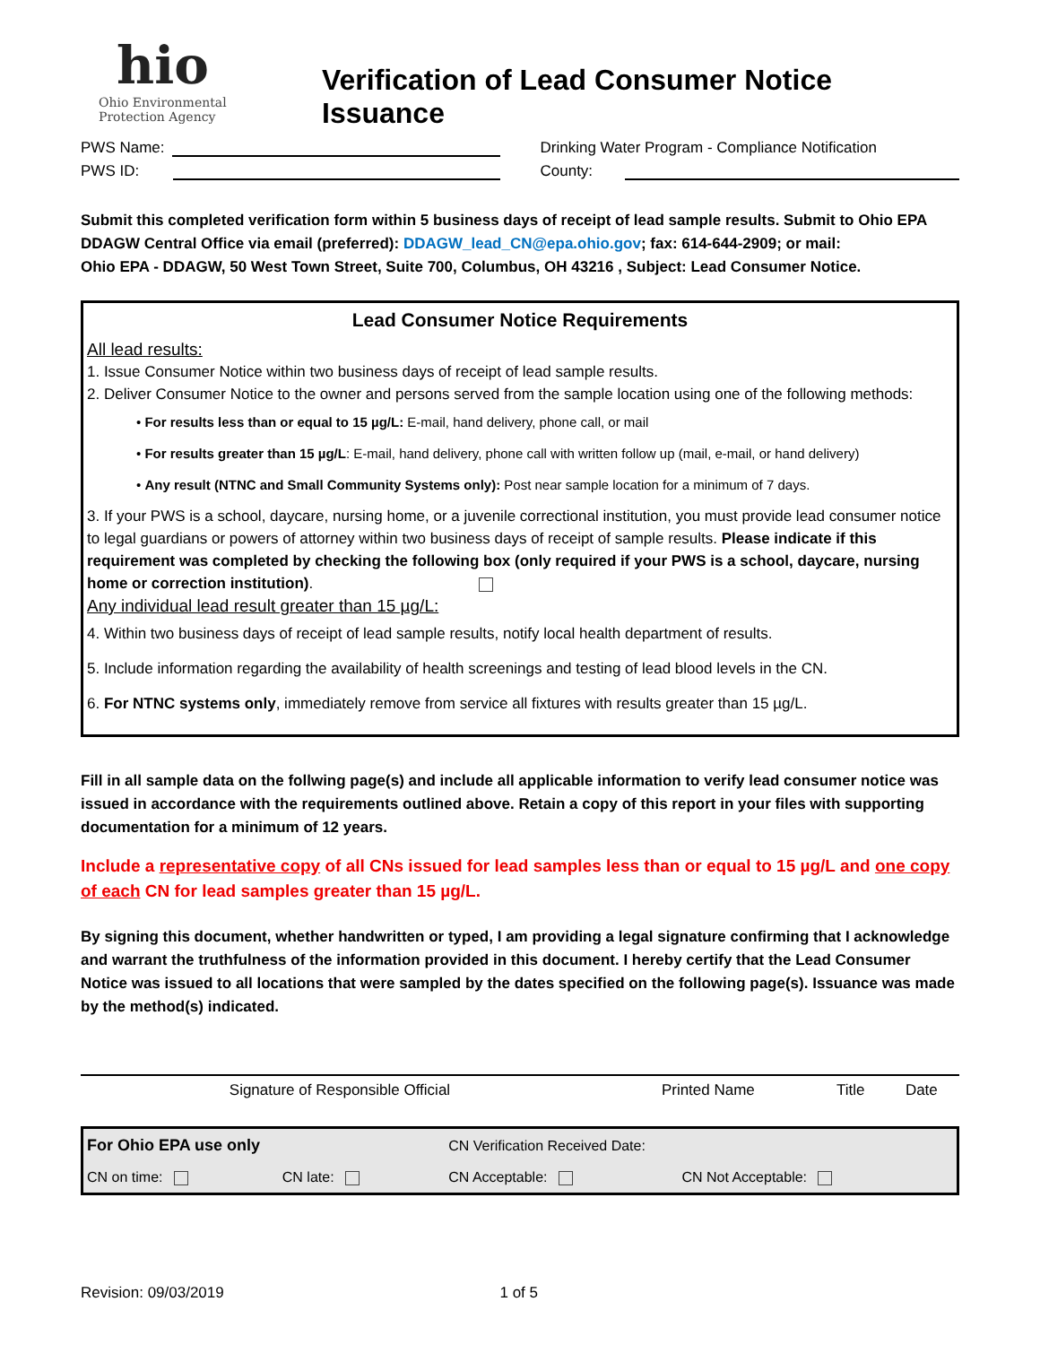hio
Ohio Environmental
Protection Agency
Verification of Lead Consumer Notice Issuance
PWS Name:
PWS ID:
Drinking Water Program - Compliance Notification
County:
Submit this completed verification form within 5 business days of receipt of lead sample results. Submit to Ohio EPA DDAGW Central Office via email (preferred): DDAGW_lead_CN@epa.ohio.gov; fax: 614-644-2909; or mail:
Ohio EPA - DDAGW, 50 West Town Street, Suite 700, Columbus, OH 43216 , Subject: Lead Consumer Notice.
Lead Consumer Notice Requirements
All lead results:
1. Issue Consumer Notice within two business days of receipt of lead sample results.
2. Deliver Consumer Notice to the owner and persons served from the sample location using one of the following methods:
• For results less than or equal to 15 µg/L: E-mail, hand delivery, phone call, or mail
• For results greater than 15 µg/L: E-mail, hand delivery, phone call with written follow up (mail, e-mail, or hand delivery)
• Any result (NTNC and Small Community Systems only): Post near sample location for a minimum of 7 days.
3. If your PWS is a school, daycare, nursing home, or a juvenile correctional institution, you must provide lead consumer notice to legal guardians or powers of attorney within two business days of receipt of sample results. Please indicate if this requirement was completed by checking the following box (only required if your PWS is a school, daycare, nursing home or correction institution).
Any individual lead result greater than 15 µg/L:
4. Within two business days of receipt of lead sample results, notify local health department of results.
5. Include information regarding the availability of health screenings and testing of lead blood levels in the CN.
6. For NTNC systems only, immediately remove from service all fixtures with results greater than 15 µg/L.
Fill in all sample data on the follwing page(s) and include all applicable information to verify lead consumer notice was issued in accordance with the requirements outlined above. Retain a copy of this report in your files with supporting documentation for a minimum of 12 years.
Include a representative copy of all CNs issued for lead samples less than or equal to 15 µg/L and one copy of each CN for lead samples greater than 15 µg/L.
By signing this document, whether handwritten or typed, I am providing a legal signature confirming that I acknowledge and warrant the truthfulness of the information provided in this document. I hereby certify that the Lead Consumer Notice was issued to all locations that were sampled by the dates specified on the following page(s). Issuance was made by the method(s) indicated.
| Signature of Responsible Official | Printed Name | Title | Date |
| For Ohio EPA use only | | | CN Verification Received Date: | |
| CN on time: | CN late: | | CN Acceptable: | CN Not Acceptable: |
Revision: 09/03/2019 1 of 5